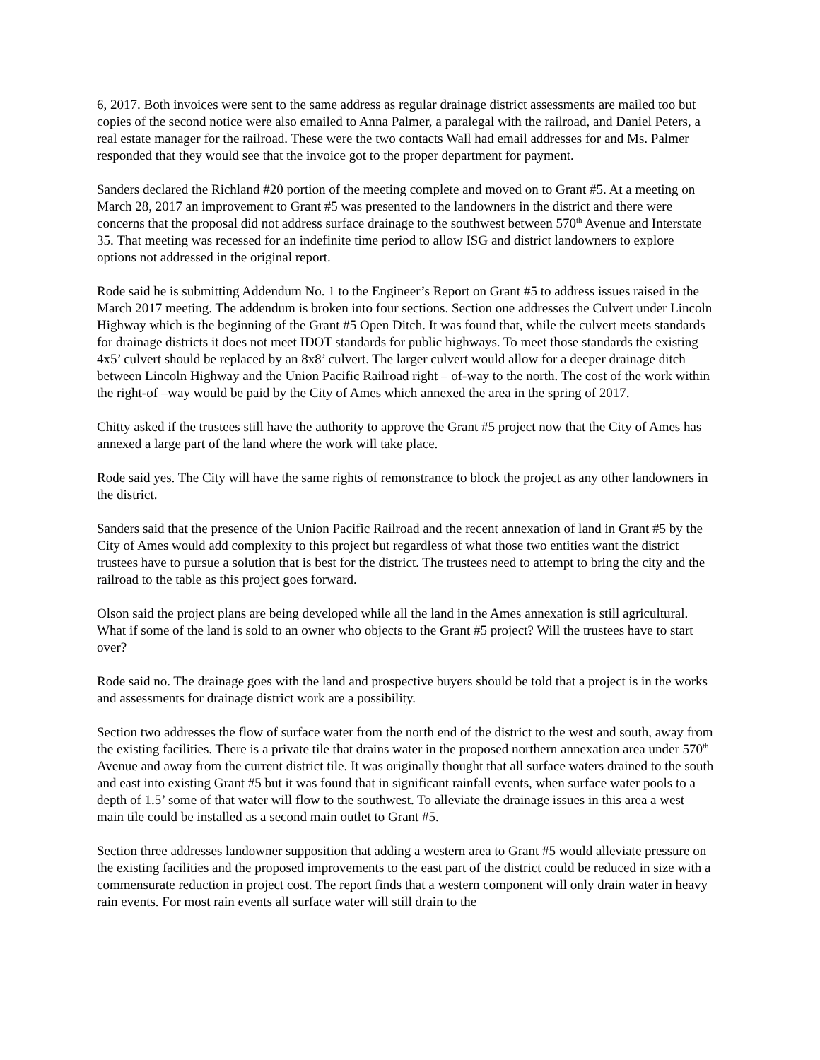6, 2017. Both invoices were sent to the same address as regular drainage district assessments are mailed too but copies of the second notice were also emailed to Anna Palmer, a paralegal with the railroad, and Daniel Peters, a real estate manager for the railroad. These were the two contacts Wall had email addresses for and Ms. Palmer responded that they would see that the invoice got to the proper department for payment.
Sanders declared the Richland #20 portion of the meeting complete and moved on to Grant #5. At a meeting on March 28, 2017 an improvement to Grant #5 was presented to the landowners in the district and there were concerns that the proposal did not address surface drainage to the southwest between 570<sup>th</sup> Avenue and Interstate 35. That meeting was recessed for an indefinite time period to allow ISG and district landowners to explore options not addressed in the original report.
Rode said he is submitting Addendum No. 1 to the Engineer’s Report on Grant #5 to address issues raised in the March 2017 meeting. The addendum is broken into four sections. Section one addresses the Culvert under Lincoln Highway which is the beginning of the Grant #5 Open Ditch. It was found that, while the culvert meets standards for drainage districts it does not meet IDOT standards for public highways. To meet those standards the existing 4x5’ culvert should be replaced by an 8x8’ culvert. The larger culvert would allow for a deeper drainage ditch between Lincoln Highway and the Union Pacific Railroad right – of-way to the north. The cost of the work within the right-of –way would be paid by the City of Ames which annexed the area in the spring of 2017.
Chitty asked if the trustees still have the authority to approve the Grant #5 project now that the City of Ames has annexed a large part of the land where the work will take place.
Rode said yes. The City will have the same rights of remonstrance to block the project as any other landowners in the district.
Sanders said that the presence of the Union Pacific Railroad and the recent annexation of land in Grant #5 by the City of Ames would add complexity to this project but regardless of what those two entities want the district trustees have to pursue a solution that is best for the district. The trustees need to attempt to bring the city and the railroad to the table as this project goes forward.
Olson said the project plans are being developed while all the land in the Ames annexation is still agricultural. What if some of the land is sold to an owner who objects to the Grant #5 project? Will the trustees have to start over?
Rode said no. The drainage goes with the land and prospective buyers should be told that a project is in the works and assessments for drainage district work are a possibility.
Section two addresses the flow of surface water from the north end of the district to the west and south, away from the existing facilities. There is a private tile that drains water in the proposed northern annexation area under 570<sup>th</sup> Avenue and away from the current district tile. It was originally thought that all surface waters drained to the south and east into existing Grant #5 but it was found that in significant rainfall events, when surface water pools to a depth of 1.5’ some of that water will flow to the southwest. To alleviate the drainage issues in this area a west main tile could be installed as a second main outlet to Grant #5.
Section three addresses landowner supposition that adding a western area to Grant #5 would alleviate pressure on the existing facilities and the proposed improvements to the east part of the district could be reduced in size with a commensurate reduction in project cost. The report finds that a western component will only drain water in heavy rain events. For most rain events all surface water will still drain to the